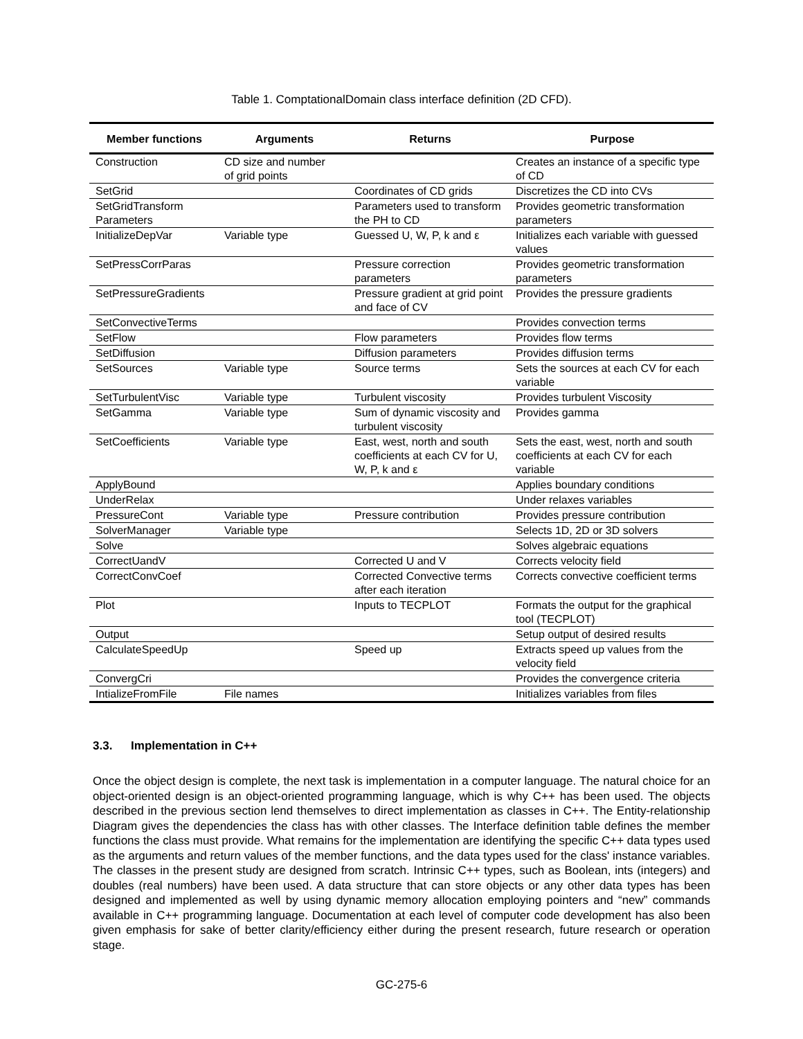Table 1. ComptationalDomain class interface definition (2D CFD).
| Member functions | Arguments | Returns | Purpose |
| --- | --- | --- | --- |
| Construction | CD size and number of grid points | | Creates an instance of a specific type of CD |
| SetGrid | | Coordinates of CD grids | Discretizes the CD into CVs |
| SetGridTransform Parameters | | Parameters used to transform the PH to CD | Provides geometric transformation parameters |
| InitializeDepVar | Variable type | Guessed U, W, P, k and ε | Initializes each variable with guessed values |
| SetPressCorrParas | | Pressure correction parameters | Provides geometric transformation parameters |
| SetPressureGradients | | Pressure gradient at grid point and face of CV | Provides the pressure gradients |
| SetConvectiveTerms | | | Provides convection terms |
| SetFlow | | Flow parameters | Provides flow terms |
| SetDiffusion | | Diffusion parameters | Provides diffusion terms |
| SetSources | Variable type | Source terms | Sets the sources at each CV for each variable |
| SetTurbulentVisc | Variable type | Turbulent viscosity | Provides turbulent Viscosity |
| SetGamma | Variable type | Sum of dynamic viscosity and turbulent viscosity | Provides gamma |
| SetCoefficients | Variable type | East, west, north and south coefficients at each CV for U, W, P, k and ε | Sets the east, west, north and south coefficients at each CV for each variable |
| ApplyBound | | | Applies boundary conditions |
| UnderRelax | | | Under relaxes variables |
| PressureCont | Variable type | Pressure contribution | Provides pressure contribution |
| SolverManager | Variable type | | Selects 1D, 2D or 3D solvers |
| Solve | | | Solves algebraic equations |
| CorrectUandV | | Corrected U and V | Corrects velocity field |
| CorrectConvCoef | | Corrected Convective terms after each iteration | Corrects convective coefficient terms |
| Plot | | Inputs to TECPLOT | Formats the output for the graphical tool (TECPLOT) |
| Output | | | Setup output of desired results |
| CalculateSpeedUp | | Speed up | Extracts speed up values from the velocity field |
| ConvergCri | | | Provides the convergence criteria |
| IntializeFromFile | File names | | Initializes variables from files |
3.3. Implementation in C++
Once the object design is complete, the next task is implementation in a computer language. The natural choice for an object-oriented design is an object-oriented programming language, which is why C++ has been used. The objects described in the previous section lend themselves to direct implementation as classes in C++. The Entity-relationship Diagram gives the dependencies the class has with other classes. The Interface definition table defines the member functions the class must provide. What remains for the implementation are identifying the specific C++ data types used as the arguments and return values of the member functions, and the data types used for the class' instance variables. The classes in the present study are designed from scratch. Intrinsic C++ types, such as Boolean, ints (integers) and doubles (real numbers) have been used. A data structure that can store objects or any other data types has been designed and implemented as well by using dynamic memory allocation employing pointers and “new” commands available in C++ programming language. Documentation at each level of computer code development has also been given emphasis for sake of better clarity/efficiency either during the present research, future research or operation stage.
GC-275-6